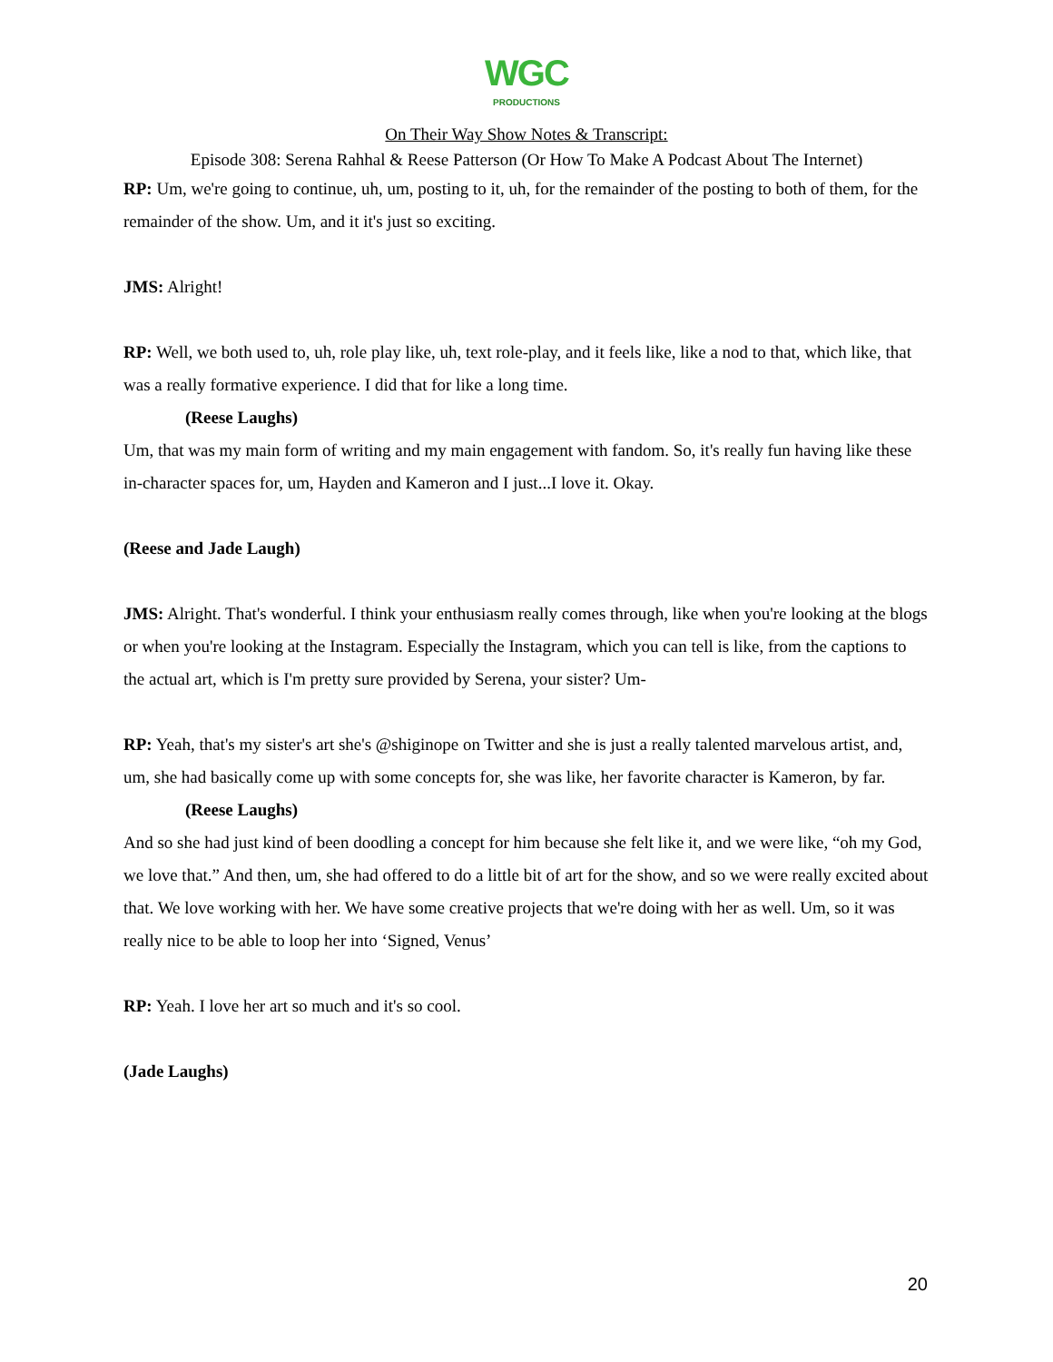WGC
PRODUCTIONS
On Their Way Show Notes & Transcript:
Episode 308: Serena Rahhal & Reese Patterson (Or How To Make A Podcast About The Internet)
RP: Um, we're going to continue, uh, um, posting to it, uh, for the remainder of the posting to both of them, for the remainder of the show. Um, and it it's just so exciting.
JMS: Alright!
RP: Well, we both used to, uh, role play like, uh, text role-play, and it feels like, like a nod to that, which like, that was a really formative experience. I did that for like a long time.
(Reese Laughs)
Um, that was my main form of writing and my main engagement with fandom. So, it's really fun having like these in-character spaces for, um, Hayden and Kameron and I just...I love it. Okay.
(Reese and Jade Laugh)
JMS: Alright. That's wonderful. I think your enthusiasm really comes through, like when you're looking at the blogs or when you're looking at the Instagram. Especially the Instagram, which you can tell is like, from the captions to the actual art, which is I'm pretty sure provided by Serena, your sister? Um-
RP: Yeah, that's my sister's art she's @shiginope on Twitter and she is just a really talented marvelous artist, and, um, she had basically come up with some concepts for, she was like, her favorite character is Kameron, by far.
(Reese Laughs)
And so she had just kind of been doodling a concept for him because she felt like it, and we were like, “oh my God, we love that.” And then, um, she had offered to do a little bit of art for the show, and so we were really excited about that. We love working with her. We have some creative projects that we're doing with her as well. Um, so it was really nice to be able to loop her into ‘Signed, Venus’
RP: Yeah. I love her art so much and it's so cool.
(Jade Laughs)
20